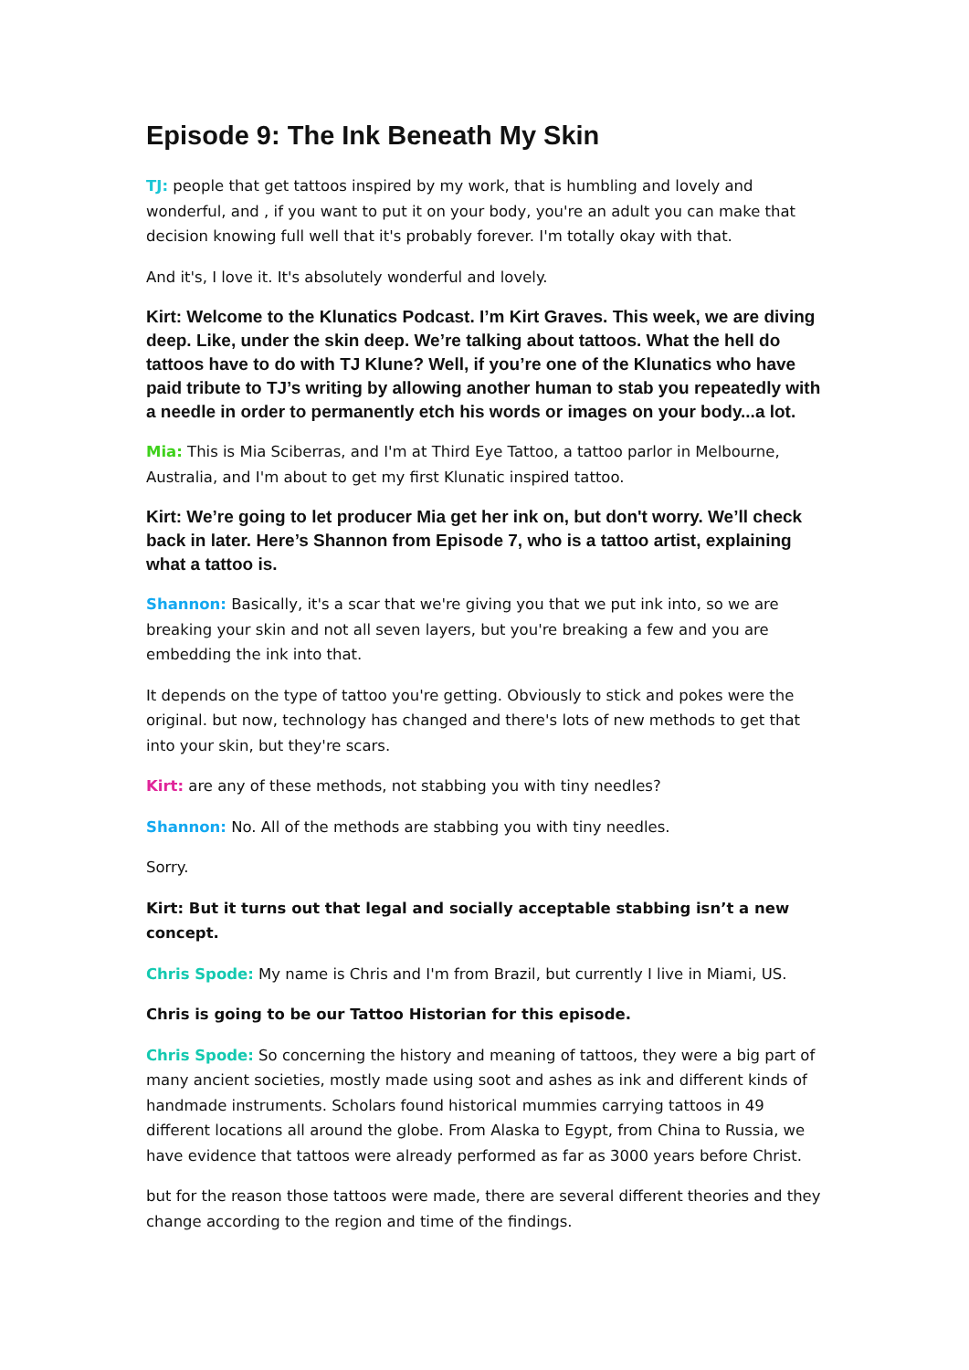Episode 9: The Ink Beneath My Skin
TJ: people that get tattoos inspired by my work, that is humbling and lovely and wonderful, and , if you want to put it on your body, you're an adult you can make that decision knowing full well that it's probably forever. I'm totally okay with that.
And it's, I love it. It's absolutely wonderful and lovely.
Kirt: Welcome to the Klunatics Podcast. I’m Kirt Graves. This week, we are diving deep. Like, under the skin deep. We’re talking about tattoos. What the hell do tattoos have to do with TJ Klune? Well, if you’re one of the Klunatics who have paid tribute to TJ’s writing by allowing another human to stab you repeatedly with a needle in order to permanently etch his words or images on your body...a lot.
Mia: This is Mia Sciberras, and I'm at Third Eye Tattoo, a tattoo parlor in Melbourne, Australia, and I'm about to get my first Klunatic inspired tattoo.
Kirt: We’re going to let producer Mia get her ink on, but don't worry. We’ll check back in later. Here’s Shannon from Episode 7, who is a tattoo artist, explaining what a tattoo is.
Shannon: Basically, it's a scar that we're giving you that we put ink into, so we are breaking your skin and not all seven layers, but you're breaking a few and you are embedding the ink into that.
It depends on the type of tattoo you're getting. Obviously to stick and pokes were the original. but now, technology has changed and there's lots of new methods to get that into your skin, but they're scars.
Kirt: are any of these methods, not stabbing you with tiny needles?
Shannon: No. All of the methods are stabbing you with tiny needles.
Sorry.
Kirt: But it turns out that legal and socially acceptable stabbing isn’t a new concept.
Chris Spode: My name is Chris and I'm from Brazil, but currently I live in Miami, US.
Chris is going to be our Tattoo Historian for this episode.
Chris Spode: So concerning the history and meaning of tattoos, they were a big part of many ancient societies, mostly made using soot and ashes as ink and different kinds of handmade instruments. Scholars found historical mummies carrying tattoos in 49 different locations all around the globe. From Alaska to Egypt, from China to Russia, we have evidence that tattoos were already performed as far as 3000 years before Christ.
but for the reason those tattoos were made, there are several different theories and they change according to the region and time of the findings.